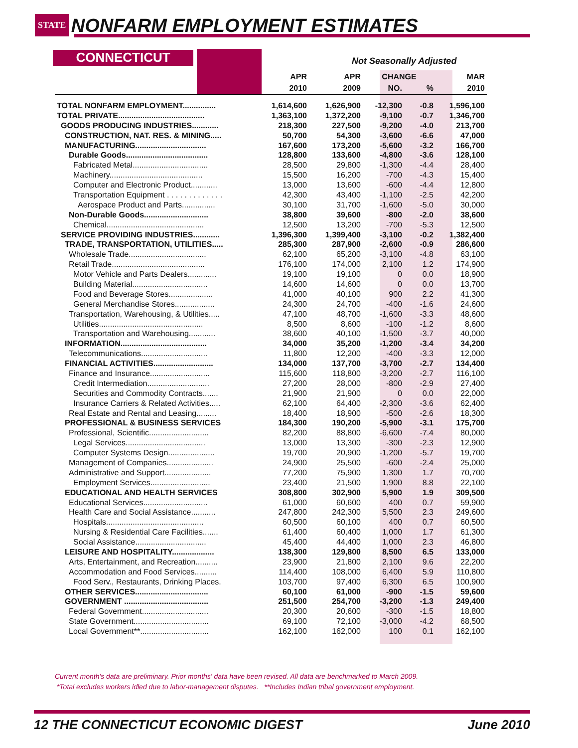STATE NONFARM EMPLOYMENT ESTIMATES
CONNECTICUT Not Seasonally Adjusted
| | APR | APR | CHANGE | | MAR |
| --- | --- | --- | --- | --- | --- |
| | 2010 | 2009 | NO. | % | 2010 |
| TOTAL NONFARM EMPLOYMENT............... | 1,614,600 | 1,626,900 | -12,300 | -0.8 | 1,596,100 |
| TOTAL PRIVATE....................................... | 1,363,100 | 1,372,200 | -9,100 | -0.7 | 1,346,700 |
| GOODS PRODUCING INDUSTRIES............ | 218,300 | 227,500 | -9,200 | -4.0 | 213,700 |
| CONSTRUCTION, NAT. RES. & MINING..... | 50,700 | 54,300 | -3,600 | -6.6 | 47,000 |
| MANUFACTURING................................ | 167,600 | 173,200 | -5,600 | -3.2 | 166,700 |
| Durable Goods..................................... | 128,800 | 133,600 | -4,800 | -3.6 | 128,100 |
| Fabricated Metal.................................. | 28,500 | 29,800 | -1,300 | -4.4 | 28,400 |
| Machinery.......................................... | 15,500 | 16,200 | -700 | -4.3 | 15,400 |
| Computer and Electronic Product............ | 13,000 | 13,600 | -600 | -4.4 | 12,800 |
| Transportation Equipment . . . . . . . . . . . . . | 42,300 | 43,400 | -1,100 | -2.5 | 42,200 |
| Aerospace Product and Parts............... | 30,100 | 31,700 | -1,600 | -5.0 | 30,000 |
| Non-Durable Goods............................. | 38,800 | 39,600 | -800 | -2.0 | 38,600 |
| Chemical............................................ | 12,500 | 13,200 | -700 | -5.3 | 12,500 |
| SERVICE PROVIDING INDUSTRIES............ | 1,396,300 | 1,399,400 | -3,100 | -0.2 | 1,382,400 |
| TRADE, TRANSPORTATION, UTILITIES..... | 285,300 | 287,900 | -2,600 | -0.9 | 286,600 |
| Wholesale Trade................................... | 62,100 | 65,200 | -3,100 | -4.8 | 63,100 |
| Retail Trade.......................................... | 176,100 | 174,000 | 2,100 | 1.2 | 174,900 |
| Motor Vehicle and Parts Dealers............. | 19,100 | 19,100 | 0 | 0.0 | 18,900 |
| Building Material.................................. | 14,600 | 14,600 | 0 | 0.0 | 13,700 |
| Food and Beverage Stores.................... | 41,000 | 40,100 | 900 | 2.2 | 41,300 |
| General Merchandise Stores.................. | 24,300 | 24,700 | -400 | -1.6 | 24,600 |
| Transportation, Warehousing, & Utilities..... | 47,100 | 48,700 | -1,600 | -3.3 | 48,600 |
| Utilities............................................... | 8,500 | 8,600 | -100 | -1.2 | 8,600 |
| Transportation and Warehousing............ | 38,600 | 40,100 | -1,500 | -3.7 | 40,000 |
| INFORMATION....................................... | 34,000 | 35,200 | -1,200 | -3.4 | 34,200 |
| Telecommunications.............................. | 11,800 | 12,200 | -400 | -3.3 | 12,000 |
| FINANCIAL ACTIVITIES........................... | 134,000 | 137,700 | -3,700 | -2.7 | 134,400 |
| Finance and Insurance........................... | 115,600 | 118,800 | -3,200 | -2.7 | 116,100 |
| Credit Intermediation............................ | 27,200 | 28,000 | -800 | -2.9 | 27,400 |
| Securities and Commodity Contracts....... | 21,900 | 21,900 | 0 | 0.0 | 22,000 |
| Insurance Carriers & Related Activities..... | 62,100 | 64,400 | -2,300 | -3.6 | 62,400 |
| Real Estate and Rental and Leasing......... | 18,400 | 18,900 | -500 | -2.6 | 18,300 |
| PROFESSIONAL & BUSINESS SERVICES | 184,300 | 190,200 | -5,900 | -3.1 | 175,700 |
| Professional, Scientific........................... | 82,200 | 88,800 | -6,600 | -7.4 | 80,000 |
| Legal Services.................................... | 13,000 | 13,300 | -300 | -2.3 | 12,900 |
| Computer Systems Design..................... | 19,700 | 20,900 | -1,200 | -5.7 | 19,700 |
| Management of Companies..................... | 24,900 | 25,500 | -600 | -2.4 | 25,000 |
| Administrative and Support..................... | 77,200 | 75,900 | 1,300 | 1.7 | 70,700 |
| Employment Services........................... | 23,400 | 21,500 | 1,900 | 8.8 | 22,100 |
| EDUCATIONAL AND HEALTH SERVICES | 308,800 | 302,900 | 5,900 | 1.9 | 309,500 |
| Educational Services............................. | 61,000 | 60,600 | 400 | 0.7 | 59,900 |
| Health Care and Social Assistance........... | 247,800 | 242,300 | 5,500 | 2.3 | 249,600 |
| Hospitals............................................ | 60,500 | 60,100 | 400 | 0.7 | 60,500 |
| Nursing & Residential Care Facilities....... | 61,400 | 60,400 | 1,000 | 1.7 | 61,300 |
| Social Assistance................................ | 45,400 | 44,400 | 1,000 | 2.3 | 46,800 |
| LEISURE AND HOSPITALITY................... | 138,300 | 129,800 | 8,500 | 6.5 | 133,000 |
| Arts, Entertainment, and Recreation.......... | 23,900 | 21,800 | 2,100 | 9.6 | 22,200 |
| Accommodation and Food Services.......... | 114,400 | 108,000 | 6,400 | 5.9 | 110,800 |
| Food Serv., Restaurants, Drinking Places. | 103,700 | 97,400 | 6,300 | 6.5 | 100,900 |
| OTHER SERVICES................................. | 60,100 | 61,000 | -900 | -1.5 | 59,600 |
| GOVERNMENT ...................................... | 251,500 | 254,700 | -3,200 | -1.3 | 249,400 |
| Federal Government.............................. | 20,300 | 20,600 | -300 | -1.5 | 18,800 |
| State Government.................................. | 69,100 | 72,100 | -3,000 | -4.2 | 68,500 |
| Local Government**............................... | 162,100 | 162,000 | 100 | 0.1 | 162,100 |
Current month's data are preliminary. Prior months' data have been revised. All data are benchmarked to March 2009.
*Total excludes workers idled due to labor-management disputes. **Includes Indian tribal government employment.
12 THE CONNECTICUT ECONOMIC DIGEST June 2010